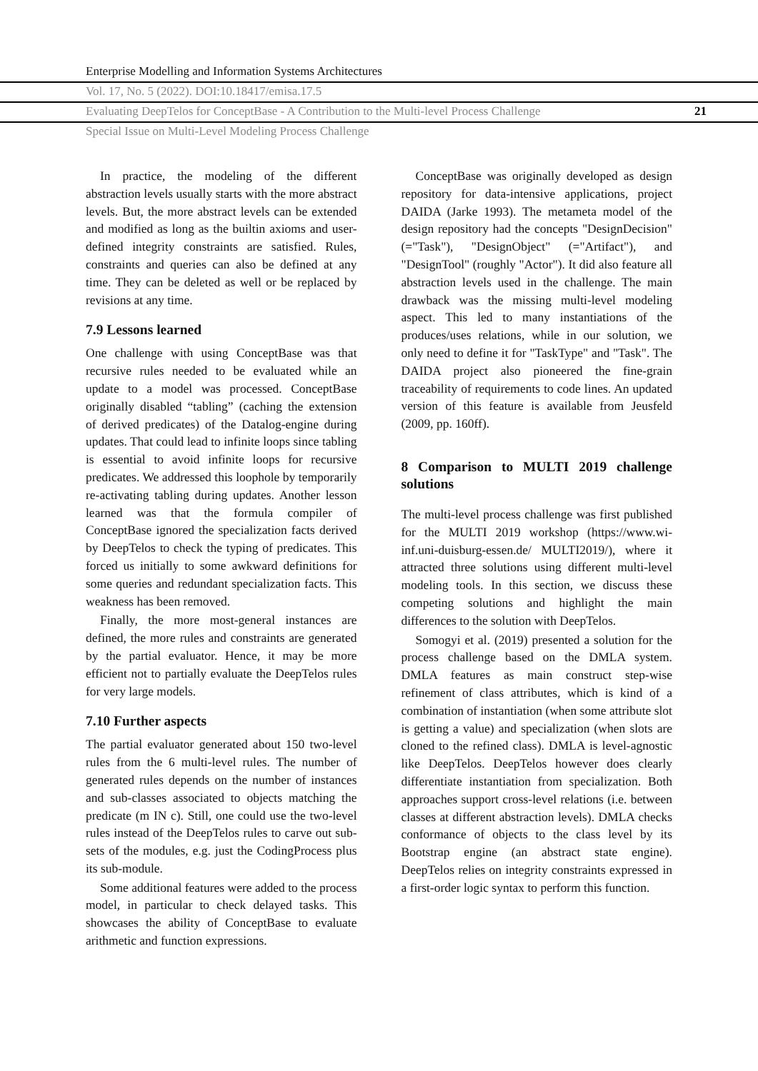Enterprise Modelling and Information Systems Architectures
Vol. 17, No. 5 (2022). DOI:10.18417/emisa.17.5
Evaluating DeepTelos for ConceptBase - A Contribution to the Multi-level Process Challenge 21
Special Issue on Multi-Level Modeling Process Challenge
In practice, the modeling of the different abstraction levels usually starts with the more abstract levels. But, the more abstract levels can be extended and modified as long as the builtin axioms and user-defined integrity constraints are satisfied. Rules, constraints and queries can also be defined at any time. They can be deleted as well or be replaced by revisions at any time.
7.9 Lessons learned
One challenge with using ConceptBase was that recursive rules needed to be evaluated while an update to a model was processed. ConceptBase originally disabled “tabling” (caching the extension of derived predicates) of the Datalog-engine during updates. That could lead to infinite loops since tabling is essential to avoid infinite loops for recursive predicates. We addressed this loophole by temporarily re-activating tabling during updates. Another lesson learned was that the formula compiler of ConceptBase ignored the specialization facts derived by DeepTelos to check the typing of predicates. This forced us initially to some awkward definitions for some queries and redundant specialization facts. This weakness has been removed.
Finally, the more most-general instances are defined, the more rules and constraints are generated by the partial evaluator. Hence, it may be more efficient not to partially evaluate the DeepTelos rules for very large models.
7.10 Further aspects
The partial evaluator generated about 150 two-level rules from the 6 multi-level rules. The number of generated rules depends on the number of instances and sub-classes associated to objects matching the predicate (m IN c). Still, one could use the two-level rules instead of the DeepTelos rules to carve out sub-sets of the modules, e.g. just the CodingProcess plus its sub-module.
Some additional features were added to the process model, in particular to check delayed tasks. This showcases the ability of ConceptBase to evaluate arithmetic and function expressions.
ConceptBase was originally developed as design repository for data-intensive applications, project DAIDA (Jarke 1993). The metameta model of the design repository had the concepts "DesignDecision" (="Task"), "DesignObject" (="Artifact"), and "DesignTool" (roughly "Actor"). It did also feature all abstraction levels used in the challenge. The main drawback was the missing multi-level modeling aspect. This led to many instantiations of the produces/uses relations, while in our solution, we only need to define it for "TaskType" and "Task". The DAIDA project also pioneered the fine-grain traceability of requirements to code lines. An updated version of this feature is available from Jeusfeld (2009, pp. 160ff).
8 Comparison to MULTI 2019 challenge solutions
The multi-level process challenge was first published for the MULTI 2019 workshop (https://www.wi-inf.uni-duisburg-essen.de/ MULTI2019/), where it attracted three solutions using different multi-level modeling tools. In this section, we discuss these competing solutions and highlight the main differences to the solution with DeepTelos.
Somogyi et al. (2019) presented a solution for the process challenge based on the DMLA system. DMLA features as main construct step-wise refinement of class attributes, which is kind of a combination of instantiation (when some attribute slot is getting a value) and specialization (when slots are cloned to the refined class). DMLA is level-agnostic like DeepTelos. DeepTelos however does clearly differentiate instantiation from specialization. Both approaches support cross-level relations (i.e. between classes at different abstraction levels). DMLA checks conformance of objects to the class level by its Bootstrap engine (an abstract state engine). DeepTelos relies on integrity constraints expressed in a first-order logic syntax to perform this function.